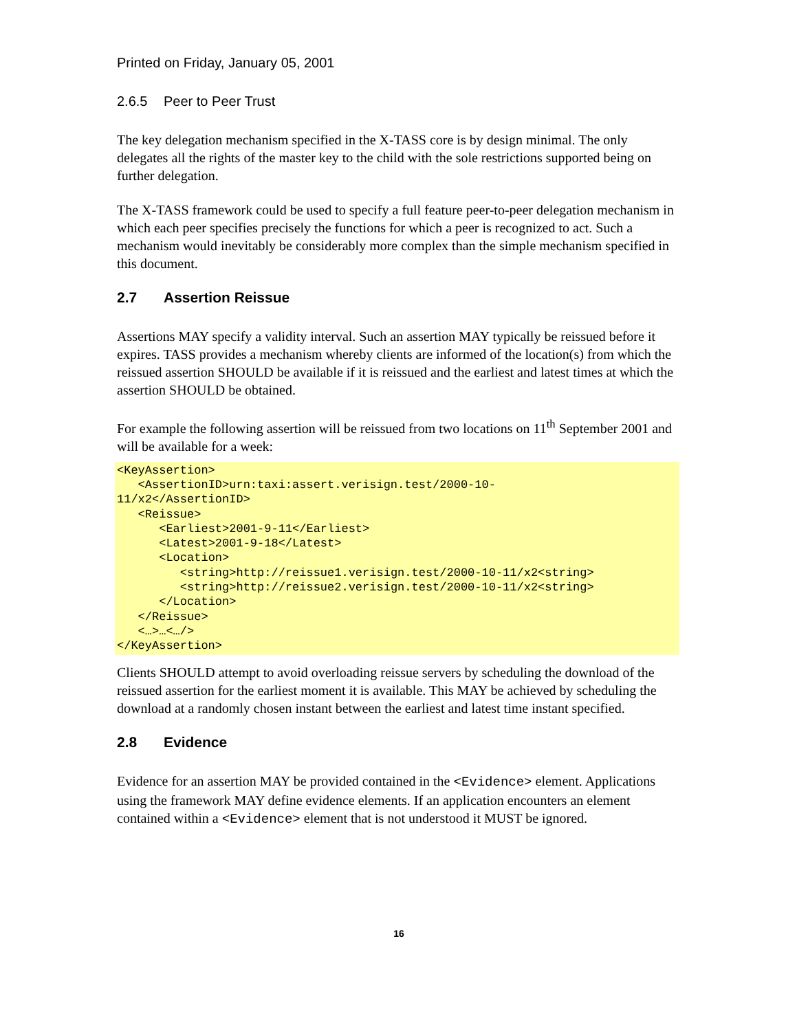Printed on Friday, January 05, 2001
2.6.5 Peer to Peer Trust
The key delegation mechanism specified in the X-TASS core is by design minimal. The only delegates all the rights of the master key to the child with the sole restrictions supported being on further delegation.
The X-TASS framework could be used to specify a full feature peer-to-peer delegation mechanism in which each peer specifies precisely the functions for which a peer is recognized to act. Such a mechanism would inevitably be considerably more complex than the simple mechanism specified in this document.
2.7 Assertion Reissue
Assertions MAY specify a validity interval. Such an assertion MAY typically be reissued before it expires. TASS provides a mechanism whereby clients are informed of the location(s) from which the reissued assertion SHOULD be available if it is reissued and the earliest and latest times at which the assertion SHOULD be obtained.
For example the following assertion will be reissued from two locations on 11<sup>th</sup> September 2001 and will be available for a week:
<KeyAssertion>
   <AssertionID>urn:taxi:assert.verisign.test/2000-10-
11/x2</AssertionID>
   <Reissue>
      <Earliest>2001-9-11</Earliest>
      <Latest>2001-9-18</Latest>
      <Location>
         <string>http://reissue1.verisign.test/2000-10-11/x2<string>
         <string>http://reissue2.verisign.test/2000-10-11/x2<string>
      </Location>
   </Reissue>
   <…>…<…/>
</KeyAssertion>
Clients SHOULD attempt to avoid overloading reissue servers by scheduling the download of the reissued assertion for the earliest moment it is available. This MAY be achieved by scheduling the download at a randomly chosen instant between the earliest and latest time instant specified.
2.8 Evidence
Evidence for an assertion MAY be provided contained in the <Evidence> element. Applications using the framework MAY define evidence elements. If an application encounters an element contained within a <Evidence> element that is not understood it MUST be ignored.
16